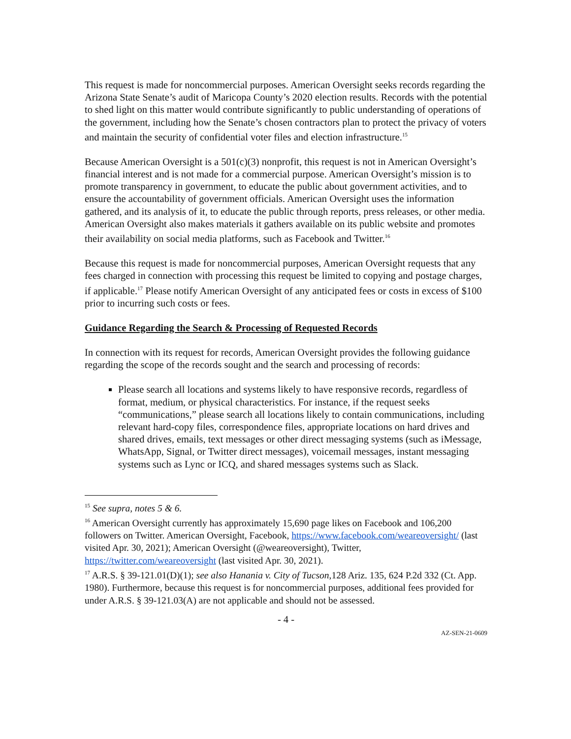This request is made for noncommercial purposes. American Oversight seeks records regarding the Arizona State Senate’s audit of Maricopa County’s 2020 election results. Records with the potential to shed light on this matter would contribute significantly to public understanding of operations of the government, including how the Senate’s chosen contractors plan to protect the privacy of voters and maintain the security of confidential voter files and election infrastructure.<sup>15</sup>
Because American Oversight is a 501(c)(3) nonprofit, this request is not in American Oversight’s financial interest and is not made for a commercial purpose. American Oversight’s mission is to promote transparency in government, to educate the public about government activities, and to ensure the accountability of government officials. American Oversight uses the information gathered, and its analysis of it, to educate the public through reports, press releases, or other media. American Oversight also makes materials it gathers available on its public website and promotes their availability on social media platforms, such as Facebook and Twitter.<sup>16</sup>
Because this request is made for noncommercial purposes, American Oversight requests that any fees charged in connection with processing this request be limited to copying and postage charges, if applicable.<sup>17</sup> Please notify American Oversight of any anticipated fees or costs in excess of $100 prior to incurring such costs or fees.
Guidance Regarding the Search & Processing of Requested Records
In connection with its request for records, American Oversight provides the following guidance regarding the scope of the records sought and the search and processing of records:
Please search all locations and systems likely to have responsive records, regardless of format, medium, or physical characteristics. For instance, if the request seeks “communications,” please search all locations likely to contain communications, including relevant hard-copy files, correspondence files, appropriate locations on hard drives and shared drives, emails, text messages or other direct messaging systems (such as iMessage, WhatsApp, Signal, or Twitter direct messages), voicemail messages, instant messaging systems such as Lync or ICQ, and shared messages systems such as Slack.
<sup>15</sup> See supra, notes 5 & 6.
<sup>16</sup> American Oversight currently has approximately 15,690 page likes on Facebook and 106,200 followers on Twitter. American Oversight, Facebook, https://www.facebook.com/weareoversight/ (last visited Apr. 30, 2021); American Oversight (@weareoversight), Twitter, https://twitter.com/weareoversight (last visited Apr. 30, 2021).
<sup>17</sup> A.R.S. § 39-121.01(D)(1); see also Hanania v. City of Tucson,128 Ariz. 135, 624 P.2d 332 (Ct. App. 1980). Furthermore, because this request is for noncommercial purposes, additional fees provided for under A.R.S. § 39-121.03(A) are not applicable and should not be assessed.
- 4 -
AZ-SEN-21-0609